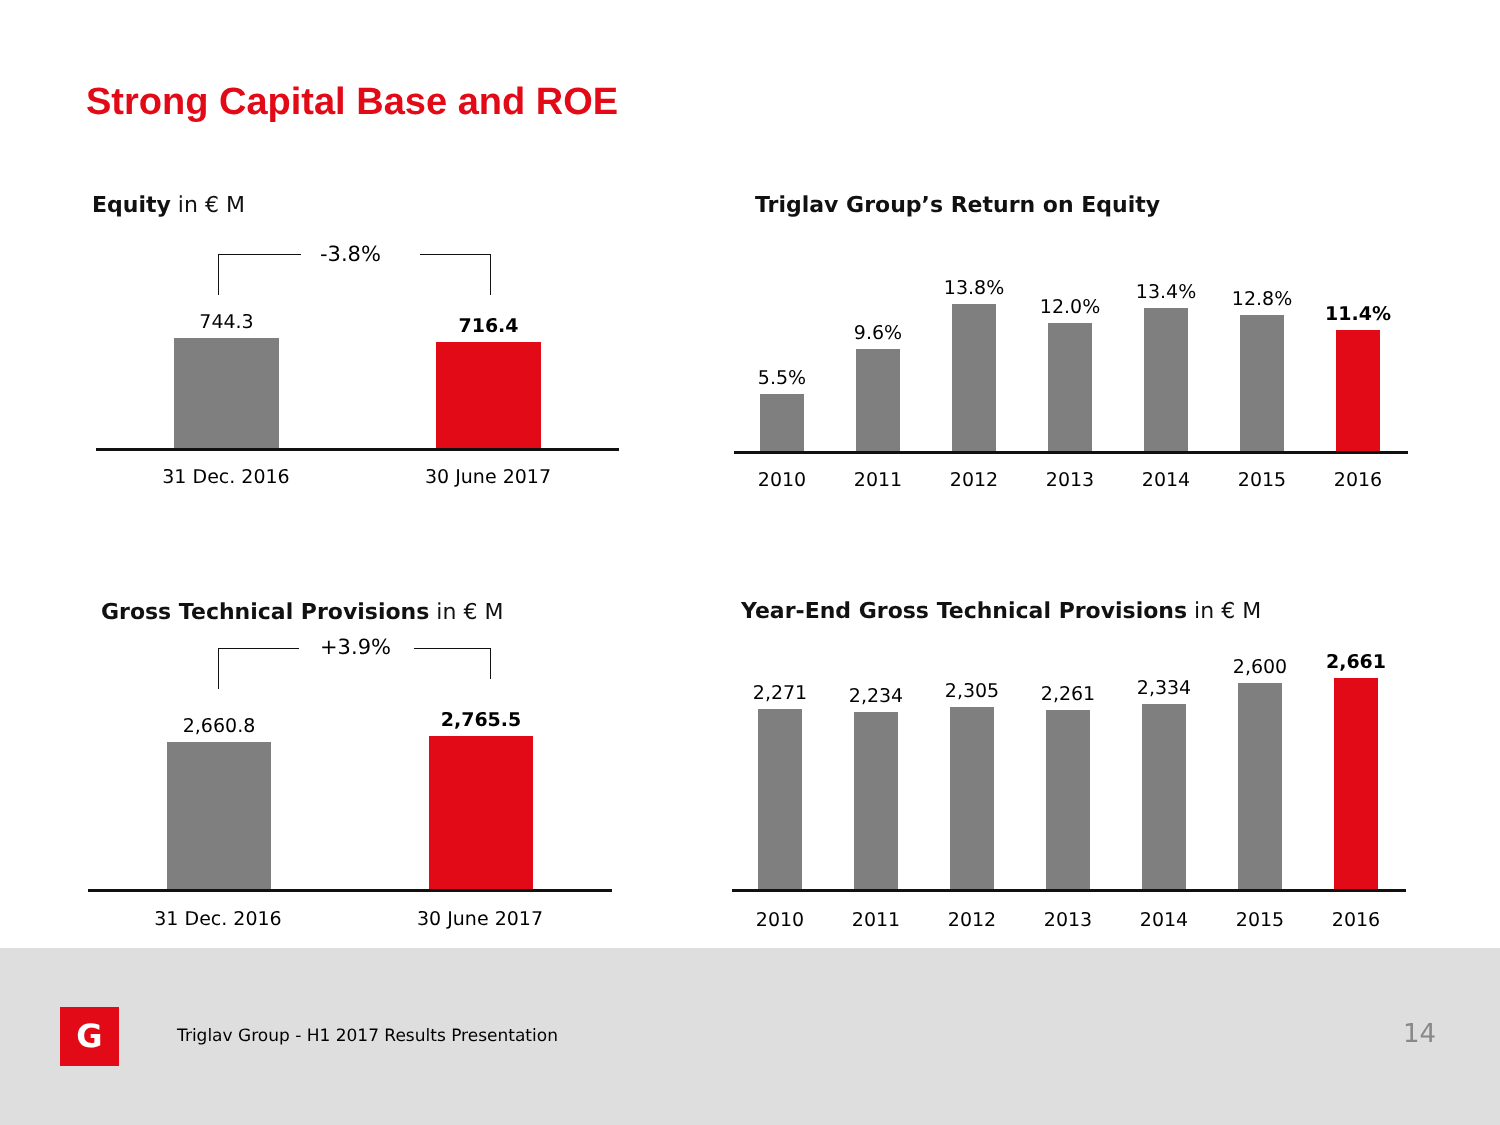Strong Capital Base and ROE
Equity in € M
-3.8%
744.3
716.4
31 Dec. 2016 30 June 2017
Triglav Group’s Return on Equity
5.5%
9.6%
13.8%
12.0%
13.4%
12.8%
11.4%
2010 2011 2012 2013 2014 2015 2016
Gross Technical Provisions in € M
+3.9%
2,660.8
2,765.5
31 Dec. 2016 30 June 2017
Year-End Gross Technical Provisions in € M
2,271
2,234
2,305
2,261
2,334
2,600
2,661
2010 2011 2012 2013 2014 2015 2016
G
Triglav Group - H1 2017 Results Presentation
14